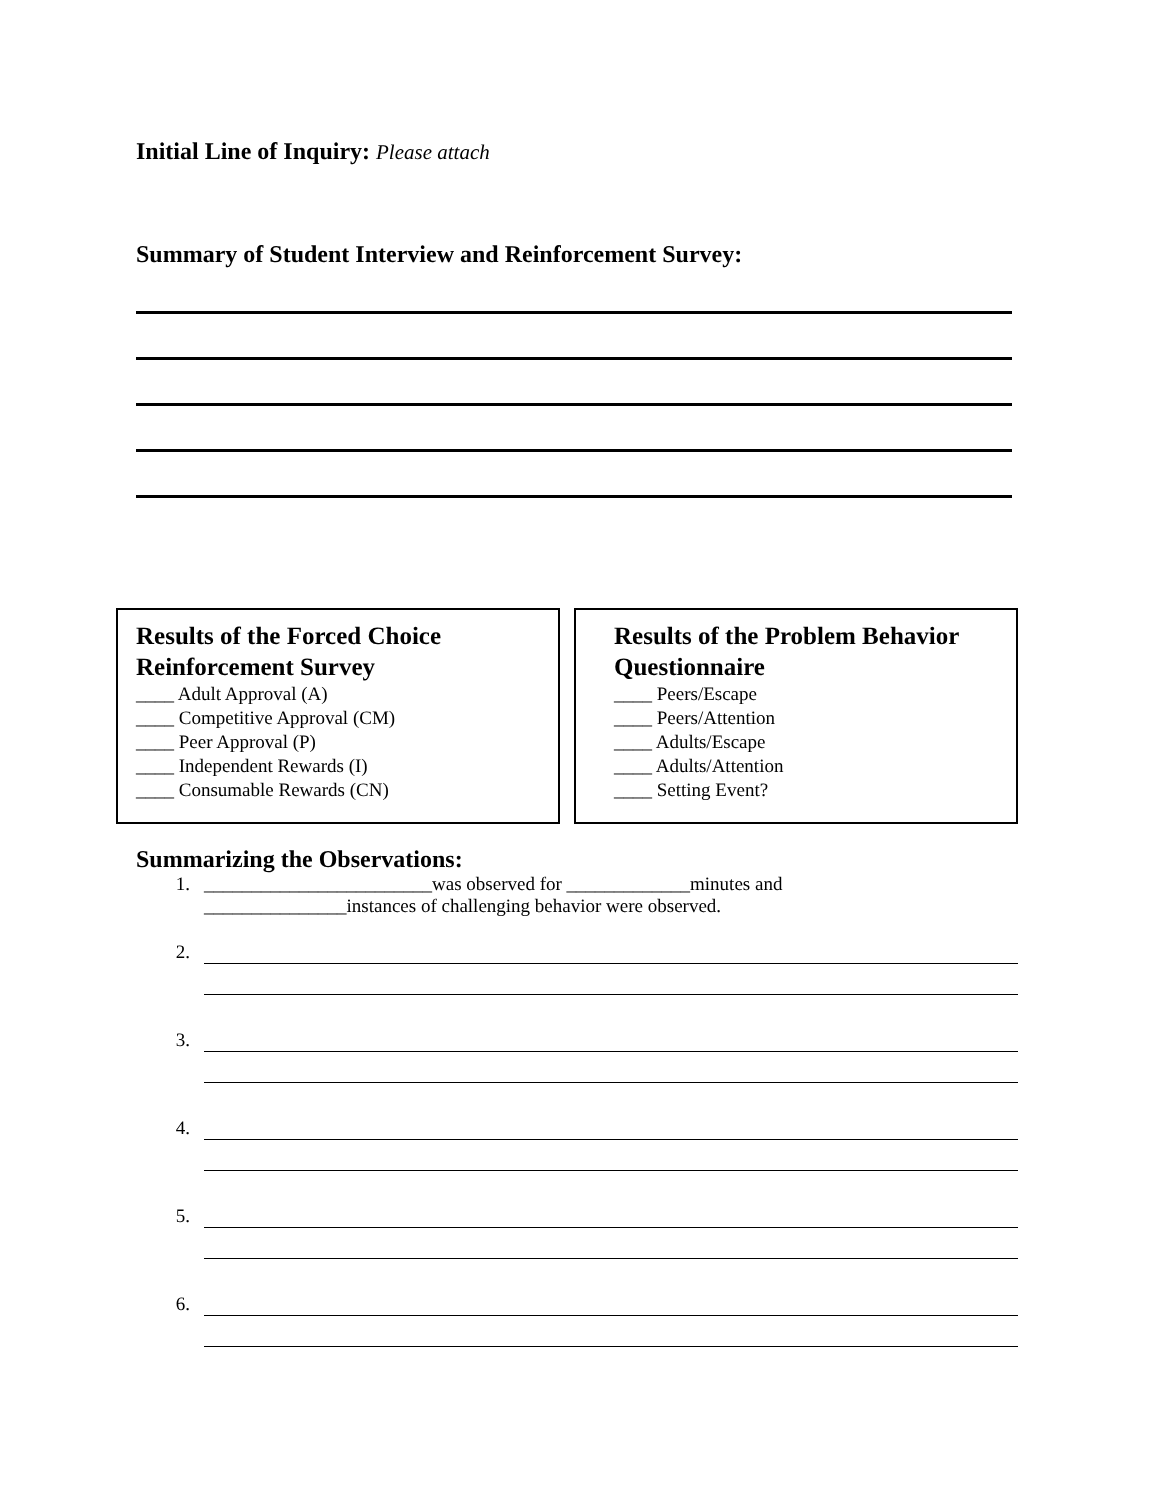Initial Line of Inquiry: Please attach
Summary of Student Interview and Reinforcement Survey:
Results of the Forced Choice Reinforcement Survey
____ Adult Approval (A)
____ Competitive Approval (CM)
____ Peer Approval (P)
____ Independent Rewards (I)
____ Consumable Rewards (CN)
Results of the Problem Behavior Questionnaire
____ Peers/Escape
____ Peers/Attention
____ Adults/Escape
____ Adults/Attention
____ Setting Event?
Summarizing the Observations:
1. ________________________was observed for _____________minutes and
_______________instances of challenging behavior were observed.
2.
3.
4.
5.
6.